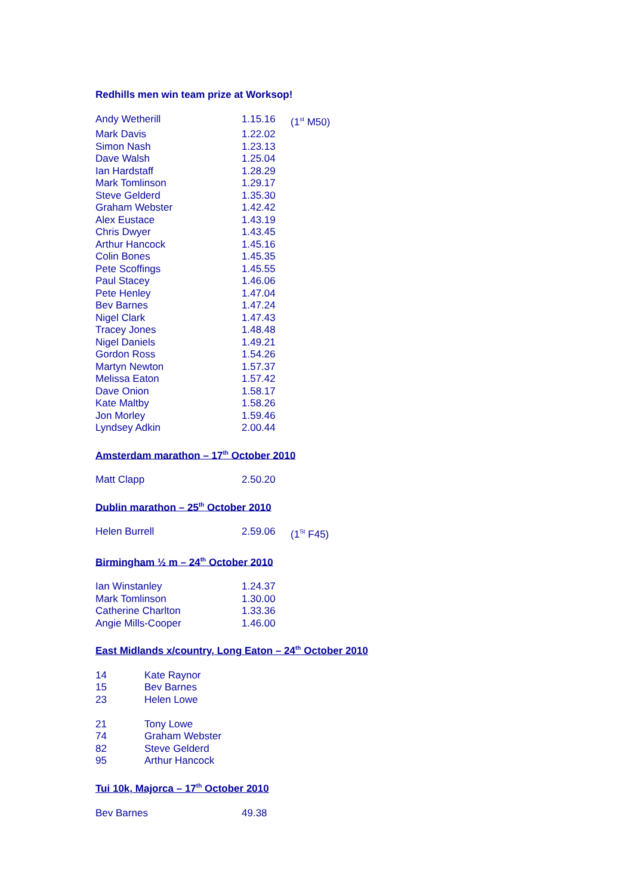Redhills men win team prize at Worksop!
| Andy Wetherill | 1.15.16 | (1<sup>st</sup> M50) |
| Mark Davis | 1.22.02 | |
| Simon Nash | 1.23.13 | |
| Dave Walsh | 1.25.04 | |
| Ian Hardstaff | 1.28.29 | |
| Mark Tomlinson | 1.29.17 | |
| Steve Gelderd | 1.35.30 | |
| Graham Webster | 1.42.42 | |
| Alex Eustace | 1.43.19 | |
| Chris Dwyer | 1.43.45 | |
| Arthur Hancock | 1.45.16 | |
| Colin Bones | 1.45.35 | |
| Pete Scoffings | 1.45.55 | |
| Paul Stacey | 1.46.06 | |
| Pete Henley | 1.47.04 | |
| Bev Barnes | 1.47.24 | |
| Nigel Clark | 1.47.43 | |
| Tracey Jones | 1.48.48 | |
| Nigel Daniels | 1.49.21 | |
| Gordon Ross | 1.54.26 | |
| Martyn Newton | 1.57.37 | |
| Melissa Eaton | 1.57.42 | |
| Dave Onion | 1.58.17 | |
| Kate Maltby | 1.58.26 | |
| Jon Morley | 1.59.46 | |
| Lyndsey Adkin | 2.00.44 | |
Amsterdam marathon – 17<sup>th</sup> October 2010
| Matt Clapp | 2.50.20 |
Dublin marathon – 25<sup>th</sup> October 2010
| Helen Burrell | 2.59.06 | (1<sup>St</sup> F45) |
Birmingham ½ m – 24<sup>th</sup> October 2010
| Ian Winstanley | 1.24.37 |
| Mark Tomlinson | 1.30.00 |
| Catherine Charlton | 1.33.36 |
| Angie Mills-Cooper | 1.46.00 |
East Midlands x/country, Long Eaton – 24<sup>th</sup> October 2010
| 14 | Kate Raynor |
| 15 | Bev Barnes |
| 23 | Helen Lowe |
| 21 | Tony Lowe |
| 74 | Graham Webster |
| 82 | Steve Gelderd |
| 95 | Arthur Hancock |
Tui 10k, Majorca – 17<sup>th</sup> October 2010
| Bev Barnes | 49.38 |